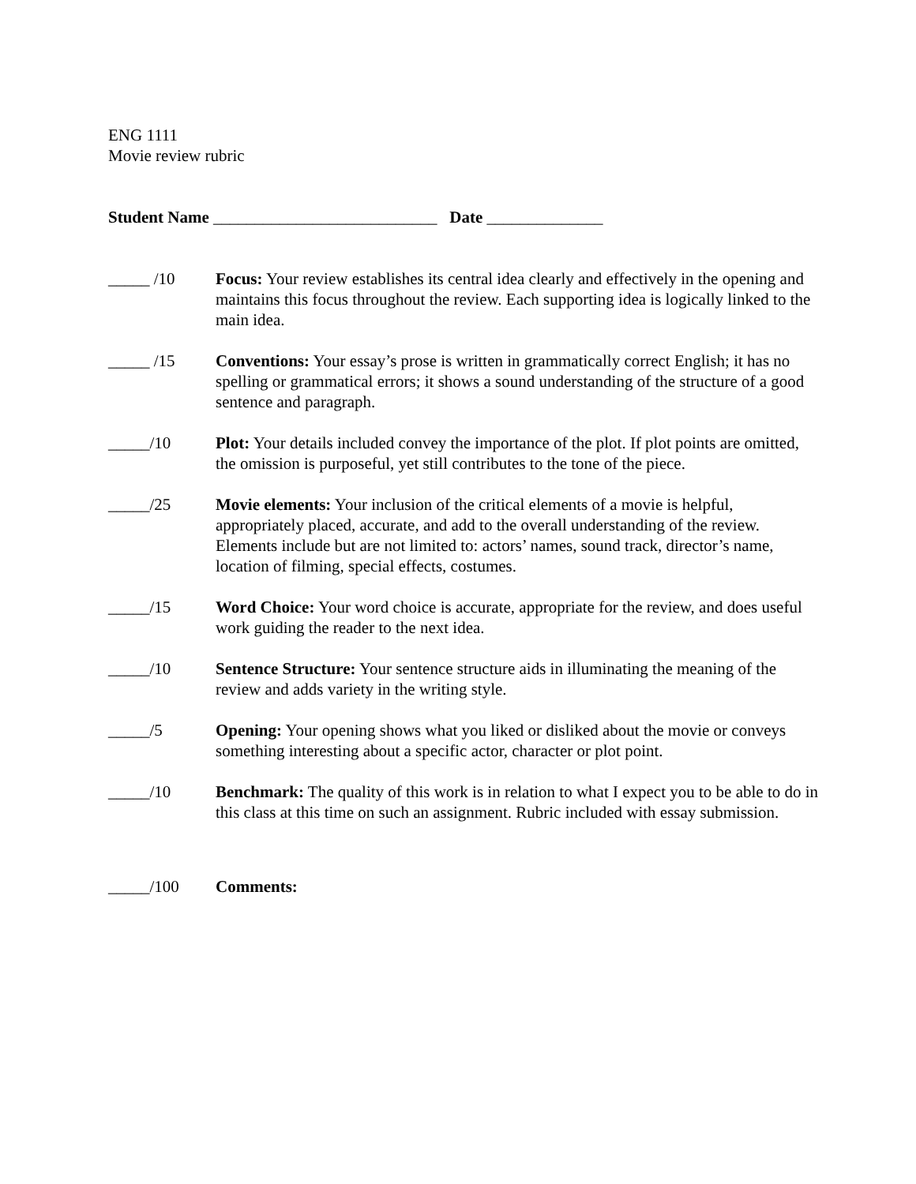ENG 1111
Movie review rubric
Student Name ___________________________ Date ______________
_____ /10 Focus: Your review establishes its central idea clearly and effectively in the opening and maintains this focus throughout the review. Each supporting idea is logically linked to the main idea.
_____ /15 Conventions: Your essay’s prose is written in grammatically correct English; it has no spelling or grammatical errors; it shows a sound understanding of the structure of a good sentence and paragraph.
_____/10 Plot: Your details included convey the importance of the plot. If plot points are omitted, the omission is purposeful, yet still contributes to the tone of the piece.
_____/25 Movie elements: Your inclusion of the critical elements of a movie is helpful, appropriately placed, accurate, and add to the overall understanding of the review. Elements include but are not limited to: actors’ names, sound track, director’s name, location of filming, special effects, costumes.
_____/15 Word Choice: Your word choice is accurate, appropriate for the review, and does useful work guiding the reader to the next idea.
_____/10 Sentence Structure: Your sentence structure aids in illuminating the meaning of the review and adds variety in the writing style.
_____/5 Opening: Your opening shows what you liked or disliked about the movie or conveys something interesting about a specific actor, character or plot point.
_____/10 Benchmark: The quality of this work is in relation to what I expect you to be able to do in this class at this time on such an assignment. Rubric included with essay submission.
_____/100 Comments: